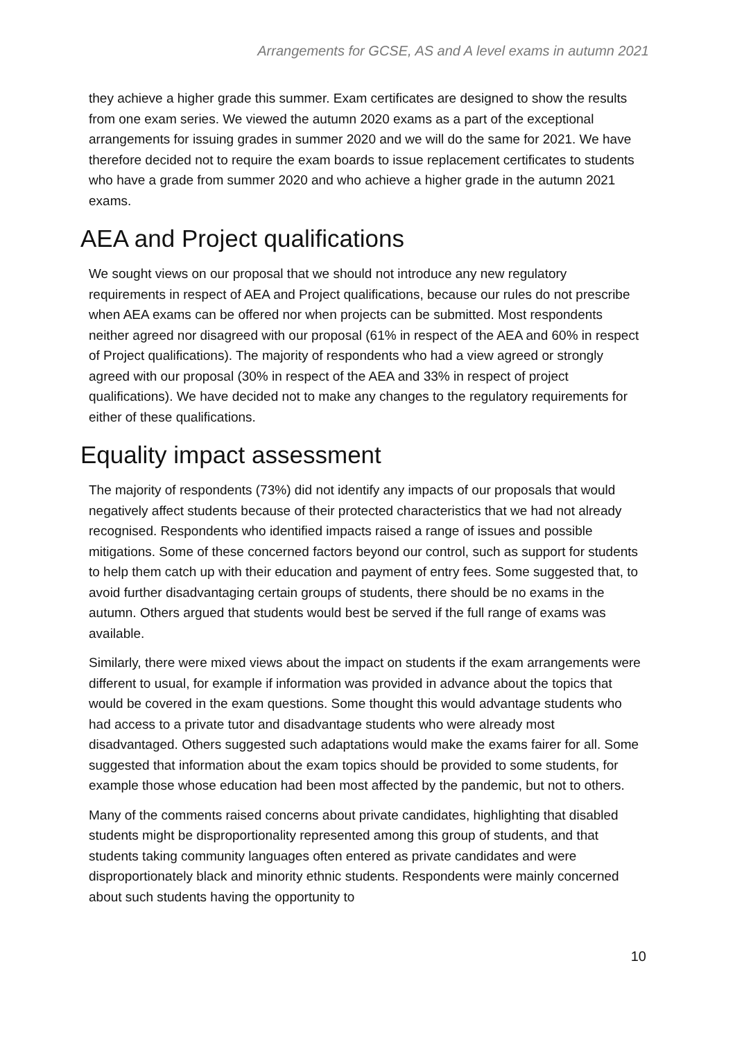Arrangements for GCSE, AS and A level exams in autumn 2021
they achieve a higher grade this summer. Exam certificates are designed to show the results from one exam series. We viewed the autumn 2020 exams as a part of the exceptional arrangements for issuing grades in summer 2020 and we will do the same for 2021. We have therefore decided not to require the exam boards to issue replacement certificates to students who have a grade from summer 2020 and who achieve a higher grade in the autumn 2021 exams.
AEA and Project qualifications
We sought views on our proposal that we should not introduce any new regulatory requirements in respect of AEA and Project qualifications, because our rules do not prescribe when AEA exams can be offered nor when projects can be submitted. Most respondents neither agreed nor disagreed with our proposal (61% in respect of the AEA and 60% in respect of Project qualifications). The majority of respondents who had a view agreed or strongly agreed with our proposal (30% in respect of the AEA and 33% in respect of project qualifications). We have decided not to make any changes to the regulatory requirements for either of these qualifications.
Equality impact assessment
The majority of respondents (73%) did not identify any impacts of our proposals that would negatively affect students because of their protected characteristics that we had not already recognised. Respondents who identified impacts raised a range of issues and possible mitigations. Some of these concerned factors beyond our control, such as support for students to help them catch up with their education and payment of entry fees. Some suggested that, to avoid further disadvantaging certain groups of students, there should be no exams in the autumn. Others argued that students would best be served if the full range of exams was available.
Similarly, there were mixed views about the impact on students if the exam arrangements were different to usual, for example if information was provided in advance about the topics that would be covered in the exam questions. Some thought this would advantage students who had access to a private tutor and disadvantage students who were already most disadvantaged. Others suggested such adaptations would make the exams fairer for all. Some suggested that information about the exam topics should be provided to some students, for example those whose education had been most affected by the pandemic, but not to others.
Many of the comments raised concerns about private candidates, highlighting that disabled students might be disproportionality represented among this group of students, and that students taking community languages often entered as private candidates and were disproportionately black and minority ethnic students. Respondents were mainly concerned about such students having the opportunity to
10